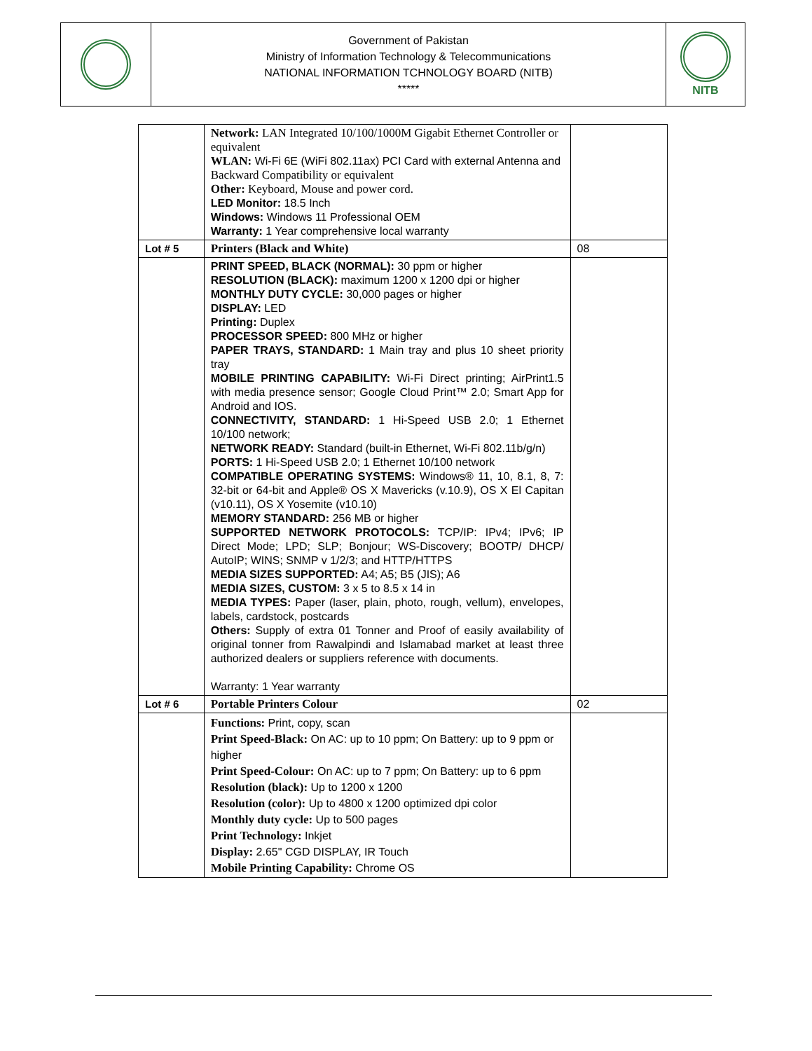| | Government of Pakistan Ministry of Information Technology & Telecommunications NATIONAL INFORMATION TCHNOLOGY BOARD (NITB) ***** | NITB |
| | Network: LAN Integrated 10/100/1000M Gigabit Ethernet Controller or equivalent WLAN: Wi-Fi 6E (WiFi 802.11ax) PCI Card with external Antenna and Backward Compatibility or equivalent Other: Keyboard, Mouse and power cord. LED Monitor: 18.5 Inch Windows: Windows 11 Professional OEM Warranty: 1 Year comprehensive local warranty | |
| Lot # 5 | Printers (Black and White) | 08 |
| | PRINT SPEED, BLACK (NORMAL): 30 ppm or higher RESOLUTION (BLACK): maximum 1200 x 1200 dpi or higher MONTHLY DUTY CYCLE: 30,000 pages or higher DISPLAY: LED Printing: Duplex PROCESSOR SPEED: 800 MHz or higher PAPER TRAYS, STANDARD: 1 Main tray and plus 10 sheet priority tray MOBILE PRINTING CAPABILITY: Wi-Fi Direct printing; AirPrint1.5 with media presence sensor; Google Cloud Print™ 2.0; Smart App for Android and IOS. CONNECTIVITY, STANDARD: 1 Hi-Speed USB 2.0; 1 Ethernet 10/100 network; NETWORK READY: Standard (built-in Ethernet, Wi-Fi 802.11b/g/n) PORTS: 1 Hi-Speed USB 2.0; 1 Ethernet 10/100 network COMPATIBLE OPERATING SYSTEMS: Windows® 11, 10, 8.1, 8, 7: 32-bit or 64-bit and Apple® OS X Mavericks (v.10.9), OS X El Capitan (v10.11), OS X Yosemite (v10.10) MEMORY STANDARD: 256 MB or higher SUPPORTED NETWORK PROTOCOLS: TCP/IP: IPv4; IPv6; IP Direct Mode; LPD; SLP; Bonjour; WS-Discovery; BOOTP/ DHCP/ AutoIP; WINS; SNMP v 1/2/3; and HTTP/HTTPS MEDIA SIZES SUPPORTED: A4; A5; B5 (JIS); A6 MEDIA SIZES, CUSTOM: 3 x 5 to 8.5 x 14 in MEDIA TYPES: Paper (laser, plain, photo, rough, vellum), envelopes, labels, cardstock, postcards Others: Supply of extra 01 Tonner and Proof of easily availability of original tonner from Rawalpindi and Islamabad market at least three authorized dealers or suppliers reference with documents. Warranty: 1 Year warranty | |
| Lot # 6 | Portable Printers Colour | 02 |
| | Functions: Print, copy, scan Print Speed-Black: On AC: up to 10 ppm; On Battery: up to 9 ppm or higher Print Speed-Colour: On AC: up to 7 ppm; On Battery: up to 6 ppm Resolution (black): Up to 1200 x 1200 Resolution (color): Up to 4800 x 1200 optimized dpi color Monthly duty cycle: Up to 500 pages Print Technology: Inkjet Display: 2.65" CGD DISPLAY, IR Touch Mobile Printing Capability: Chrome OS | |